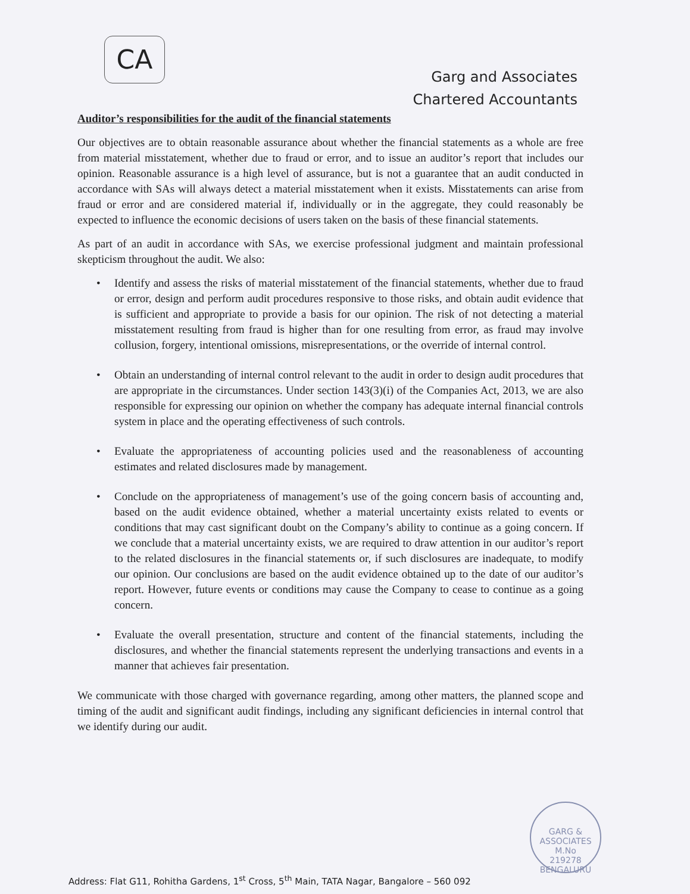CA
Garg and Associates
Chartered Accountants
Auditor’s responsibilities for the audit of the financial statements
Our objectives are to obtain reasonable assurance about whether the financial statements as a whole are free from material misstatement, whether due to fraud or error, and to issue an auditor’s report that includes our opinion. Reasonable assurance is a high level of assurance, but is not a guarantee that an audit conducted in accordance with SAs will always detect a material misstatement when it exists. Misstatements can arise from fraud or error and are considered material if, individually or in the aggregate, they could reasonably be expected to influence the economic decisions of users taken on the basis of these financial statements.
As part of an audit in accordance with SAs, we exercise professional judgment and maintain professional skepticism throughout the audit. We also:
• Identify and assess the risks of material misstatement of the financial statements, whether due to fraud or error, design and perform audit procedures responsive to those risks, and obtain audit evidence that is sufficient and appropriate to provide a basis for our opinion. The risk of not detecting a material misstatement resulting from fraud is higher than for one resulting from error, as fraud may involve collusion, forgery, intentional omissions, misrepresentations, or the override of internal control.
• Obtain an understanding of internal control relevant to the audit in order to design audit procedures that are appropriate in the circumstances. Under section 143(3)(i) of the Companies Act, 2013, we are also responsible for expressing our opinion on whether the company has adequate internal financial controls system in place and the operating effectiveness of such controls.
• Evaluate the appropriateness of accounting policies used and the reasonableness of accounting estimates and related disclosures made by management.
• Conclude on the appropriateness of management’s use of the going concern basis of accounting and, based on the audit evidence obtained, whether a material uncertainty exists related to events or conditions that may cast significant doubt on the Company’s ability to continue as a going concern. If we conclude that a material uncertainty exists, we are required to draw attention in our auditor’s report to the related disclosures in the financial statements or, if such disclosures are inadequate, to modify our opinion. Our conclusions are based on the audit evidence obtained up to the date of our auditor’s report. However, future events or conditions may cause the Company to cease to continue as a going concern.
• Evaluate the overall presentation, structure and content of the financial statements, including the disclosures, and whether the financial statements represent the underlying transactions and events in a manner that achieves fair presentation.
We communicate with those charged with governance regarding, among other matters, the planned scope and timing of the audit and significant audit findings, including any significant deficiencies in internal control that we identify during our audit.
GARG & ASSOCIATES
M.No
219278
BENGALURU
Address: Flat G11, Rohitha Gardens, 1<sup>st</sup> Cross, 5<sup>th</sup> Main, TATA Nagar, Bangalore – 560 092